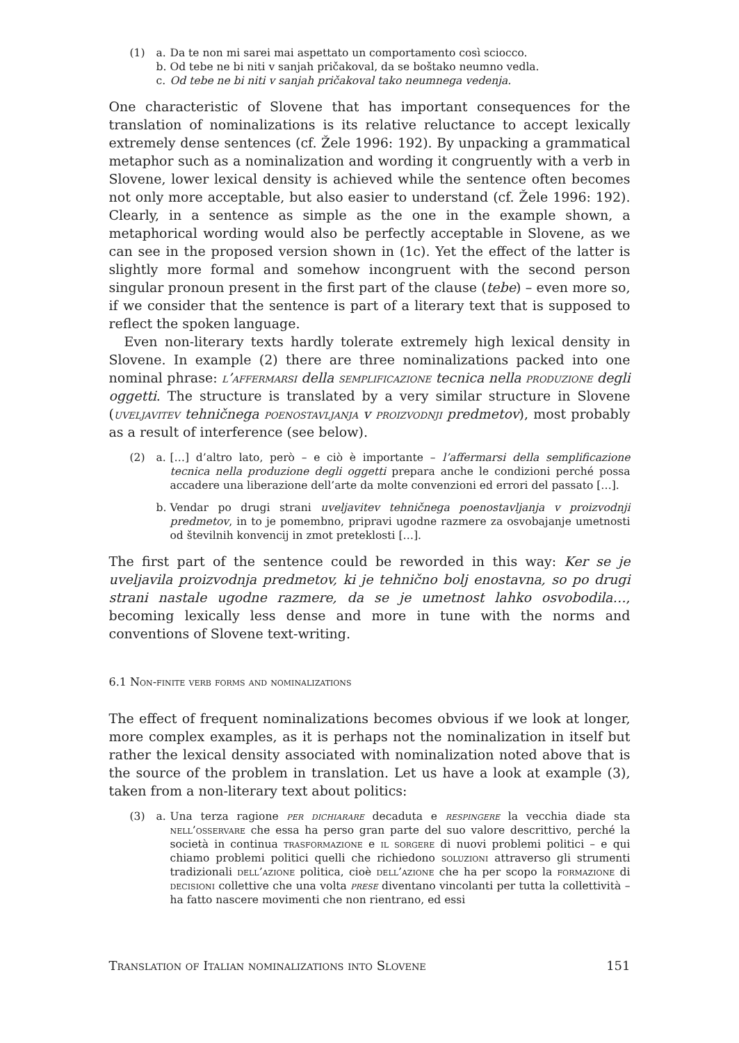(1) a. Da te non mi sarei mai aspettato un comportamento così sciocco.
b. Od tebe ne bi niti v sanjah pričakoval, da se boštako neumno vedla.
c. Od tebe ne bi niti v sanjah pričakoval tako neumnega vedenja.
One characteristic of Slovene that has important consequences for the translation of nominalizations is its relative reluctance to accept lexically extremely dense sentences (cf. Žele 1996: 192). By unpacking a grammatical metaphor such as a nominalization and wording it congruently with a verb in Slovene, lower lexical density is achieved while the sentence often becomes not only more acceptable, but also easier to understand (cf. Žele 1996: 192). Clearly, in a sentence as simple as the one in the example shown, a metaphorical wording would also be perfectly acceptable in Slovene, as we can see in the proposed version shown in (1c). Yet the effect of the latter is slightly more formal and somehow incongruent with the second person singular pronoun present in the first part of the clause (tebe) – even more so, if we consider that the sentence is part of a literary text that is supposed to reflect the spoken language.
Even non-literary texts hardly tolerate extremely high lexical density in Slovene. In example (2) there are three nominalizations packed into one nominal phrase: l’affermarsi della semplificazione tecnica nella produzione degli oggetti. The structure is translated by a very similar structure in Slovene (uveljavitev tehničnega poenostavljanja v proizvodnji predmetov), most probably as a result of interference (see below).
(2) a. […] d’altro lato, però – e ciò è importante – l’affermarsi della semplificazione tecnica nella produzione degli oggetti prepara anche le condizioni perché possa accadere una liberazione dell’arte da molte convenzioni ed errori del passato […].
b. Vendar po drugi strani uveljavitev tehničnega poenostavljanja v proizvodnji predmetov, in to je pomembno, pripravi ugodne razmere za osvobajanje umetnosti od številnih konvencij in zmot preteklosti […].
The first part of the sentence could be reworded in this way: Ker se je uveljavila proizvodnja predmetov, ki je tehnično bolj enostavna, so po drugi strani nastale ugodne razmere, da se je umetnost lahko osvobodila…, becoming lexically less dense and more in tune with the norms and conventions of Slovene text-writing.
6.1 Non-finite verb forms and nominalizations
The effect of frequent nominalizations becomes obvious if we look at longer, more complex examples, as it is perhaps not the nominalization in itself but rather the lexical density associated with nominalization noted above that is the source of the problem in translation. Let us have a look at example (3), taken from a non-literary text about politics:
(3) a. Una terza ragione per dichiarare decaduta e respingere la vecchia diade sta nell’osservare che essa ha perso gran parte del suo valore descrittivo, perché la società in continua trasformazione e il sorgere di nuovi problemi politici – e qui chiamo problemi politici quelli che richiedono soluzioni attraverso gli strumenti tradizionali dell’azione politica, cioè dell’azione che ha per scopo la formazione di decisioni collettive che una volta prese diventano vincolanti per tutta la collettività – ha fatto nascere movimenti che non rientrano, ed essi
Translation of Italian nominalizations into Slovene 151